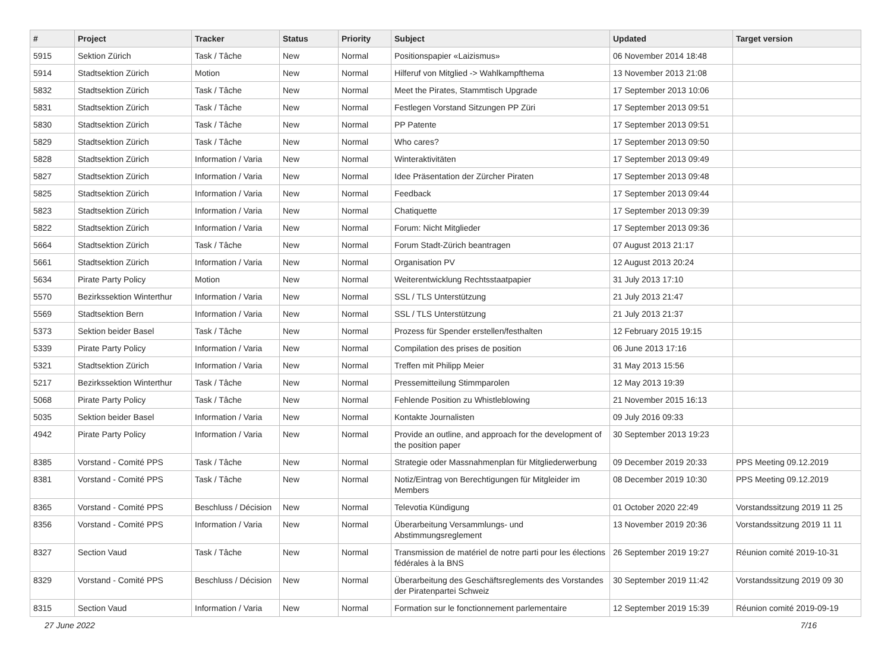| # | Project | Tracker | Status | Priority | Subject | Updated | Target version |
| --- | --- | --- | --- | --- | --- | --- | --- |
| 5915 | Sektion Zürich | Task / Tâche | New | Normal | Positionspapier «Laizismus» | 06 November 2014 18:48 | |
| 5914 | Stadtsektion Zürich | Motion | New | Normal | Hilferuf von Mitglied -> Wahlkampfthema | 13 November 2013 21:08 | |
| 5832 | Stadtsektion Zürich | Task / Tâche | New | Normal | Meet the Pirates, Stammtisch Upgrade | 17 September 2013 10:06 | |
| 5831 | Stadtsektion Zürich | Task / Tâche | New | Normal | Festlegen Vorstand Sitzungen PP Züri | 17 September 2013 09:51 | |
| 5830 | Stadtsektion Zürich | Task / Tâche | New | Normal | PP Patente | 17 September 2013 09:51 | |
| 5829 | Stadtsektion Zürich | Task / Tâche | New | Normal | Who cares? | 17 September 2013 09:50 | |
| 5828 | Stadtsektion Zürich | Information / Varia | New | Normal | Winteraktivitäten | 17 September 2013 09:49 | |
| 5827 | Stadtsektion Zürich | Information / Varia | New | Normal | Idee Präsentation der Zürcher Piraten | 17 September 2013 09:48 | |
| 5825 | Stadtsektion Zürich | Information / Varia | New | Normal | Feedback | 17 September 2013 09:44 | |
| 5823 | Stadtsektion Zürich | Information / Varia | New | Normal | Chatiquette | 17 September 2013 09:39 | |
| 5822 | Stadtsektion Zürich | Information / Varia | New | Normal | Forum: Nicht Mitglieder | 17 September 2013 09:36 | |
| 5664 | Stadtsektion Zürich | Task / Tâche | New | Normal | Forum Stadt-Zürich beantragen | 07 August 2013 21:17 | |
| 5661 | Stadtsektion Zürich | Information / Varia | New | Normal | Organisation PV | 12 August 2013 20:24 | |
| 5634 | Pirate Party Policy | Motion | New | Normal | Weiterentwicklung Rechtsstaatpapier | 31 July 2013 17:10 | |
| 5570 | Bezirkssektion Winterthur | Information / Varia | New | Normal | SSL / TLS Unterstützung | 21 July 2013 21:47 | |
| 5569 | Stadtsektion Bern | Information / Varia | New | Normal | SSL / TLS Unterstützung | 21 July 2013 21:37 | |
| 5373 | Sektion beider Basel | Task / Tâche | New | Normal | Prozess für Spender erstellen/festhalten | 12 February 2015 19:15 | |
| 5339 | Pirate Party Policy | Information / Varia | New | Normal | Compilation des prises de position | 06 June 2013 17:16 | |
| 5321 | Stadtsektion Zürich | Information / Varia | New | Normal | Treffen mit Philipp Meier | 31 May 2013 15:56 | |
| 5217 | Bezirkssektion Winterthur | Task / Tâche | New | Normal | Pressemitteilung Stimmparolen | 12 May 2013 19:39 | |
| 5068 | Pirate Party Policy | Task / Tâche | New | Normal | Fehlende Position zu Whistleblowing | 21 November 2015 16:13 | |
| 5035 | Sektion beider Basel | Information / Varia | New | Normal | Kontakte Journalisten | 09 July 2016 09:33 | |
| 4942 | Pirate Party Policy | Information / Varia | New | Normal | Provide an outline, and approach for the development of the position paper | 30 September 2013 19:23 | |
| 8385 | Vorstand - Comité PPS | Task / Tâche | New | Normal | Strategie oder Massnahmenplan für Mitgliederwerbung | 09 December 2019 20:33 | PPS Meeting 09.12.2019 |
| 8381 | Vorstand - Comité PPS | Task / Tâche | New | Normal | Notiz/Eintrag von Berechtigungen für Mitgleider im Members | 08 December 2019 10:30 | PPS Meeting 09.12.2019 |
| 8365 | Vorstand - Comité PPS | Beschluss / Décision | New | Normal | Televotia Kündigung | 01 October 2020 22:49 | Vorstandssitzung 2019 11 25 |
| 8356 | Vorstand - Comité PPS | Information / Varia | New | Normal | Überarbeitung Versammlungs- und Abstimmungsreglement | 13 November 2019 20:36 | Vorstandssitzung 2019 11 11 |
| 8327 | Section Vaud | Task / Tâche | New | Normal | Transmission de matériel de notre parti pour les élections fédérales à la BNS | 26 September 2019 19:27 | Réunion comité 2019-10-31 |
| 8329 | Vorstand - Comité PPS | Beschluss / Décision | New | Normal | Überarbeitung des Geschäftsreglements des Vorstandes der Piratenpartei Schweiz | 30 September 2019 11:42 | Vorstandssitzung 2019 09 30 |
| 8315 | Section Vaud | Information / Varia | New | Normal | Formation sur le fonctionnement parlementaire | 12 September 2019 15:39 | Réunion comité 2019-09-19 |
27 June 2022 7/16